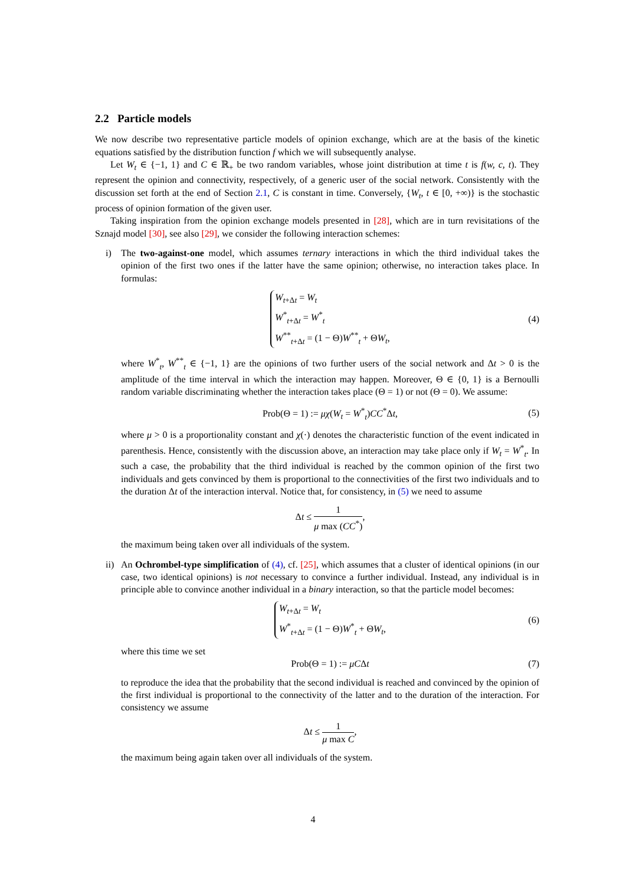2.2 Particle models
We now describe two representative particle models of opinion exchange, which are at the basis of the kinetic equations satisfied by the distribution function f which we will subsequently analyse.
Let W<sub>t</sub> ∈ {−1, 1} and C ∈ ℝ<sub>+</sub> be two random variables, whose joint distribution at time t is f(w, c, t). They represent the opinion and connectivity, respectively, of a generic user of the social network. Consistently with the discussion set forth at the end of Section 2.1, C is constant in time. Conversely, {W<sub>t</sub>, t ∈ [0, +∞)} is the stochastic process of opinion formation of the given user.
Taking inspiration from the opinion exchange models presented in [28], which are in turn revisitations of the Sznajd model [30], see also [29], we consider the following interaction schemes:
i)
The two-against-one model, which assumes ternary interactions in which the third individual takes the opinion of the first two ones if the latter have the same opinion; otherwise, no interaction takes place. In formulas:
W<sub>t+Δt</sub> = W<sub>t</sub>
W<sup>*</sup><sub>t+Δt</sub> = W<sup>*</sup><sub>t</sub>
W<sup>**</sup><sub>t+Δt</sub> = (1 − Θ)W<sup>**</sup><sub>t</sub> + ΘW<sub>t</sub>,
(4)
where W<sup>*</sup><sub>t</sub>, W<sup>**</sup><sub>t</sub> ∈ {−1, 1} are the opinions of two further users of the social network and Δt > 0 is the amplitude of the time interval in which the interaction may happen. Moreover, Θ ∈ {0, 1} is a Bernoulli random variable discriminating whether the interaction takes place (Θ = 1) or not (Θ = 0). We assume:
Prob(Θ = 1) := μχ(W<sub>t</sub> = W<sup>*</sup><sub>t</sub>)CC<sup>*</sup>Δt, (5)
where μ > 0 is a proportionality constant and χ(·) denotes the characteristic function of the event indicated in parenthesis. Hence, consistently with the discussion above, an interaction may take place only if W<sub>t</sub> = W<sup>*</sup><sub>t</sub>. In such a case, the probability that the third individual is reached by the common opinion of the first two individuals and gets convinced by them is proportional to the connectivities of the first two individuals and to the duration Δt of the interaction interval. Notice that, for consistency, in (5) we need to assume
Δt ≤ 1 μ max (CC<sup>*</sup>),
the maximum being taken over all individuals of the system.
ii)
An Ochrombel-type simplification of (4), cf. [25], which assumes that a cluster of identical opinions (in our case, two identical opinions) is not necessary to convince a further individual. Instead, any individual is in principle able to convince another individual in a binary interaction, so that the particle model becomes:
W<sub>t+Δt</sub> = W<sub>t</sub>
W<sup>*</sup><sub>t+Δt</sub> = (1 − Θ)W<sup>*</sup><sub>t</sub> + ΘW<sub>t</sub>,
(6)
where this time we set
Prob(Θ = 1) := μCΔt (7)
to reproduce the idea that the probability that the second individual is reached and convinced by the opinion of the first individual is proportional to the connectivity of the latter and to the duration of the interaction. For consistency we assume
Δt ≤ 1 μ max C,
the maximum being again taken over all individuals of the system.
4